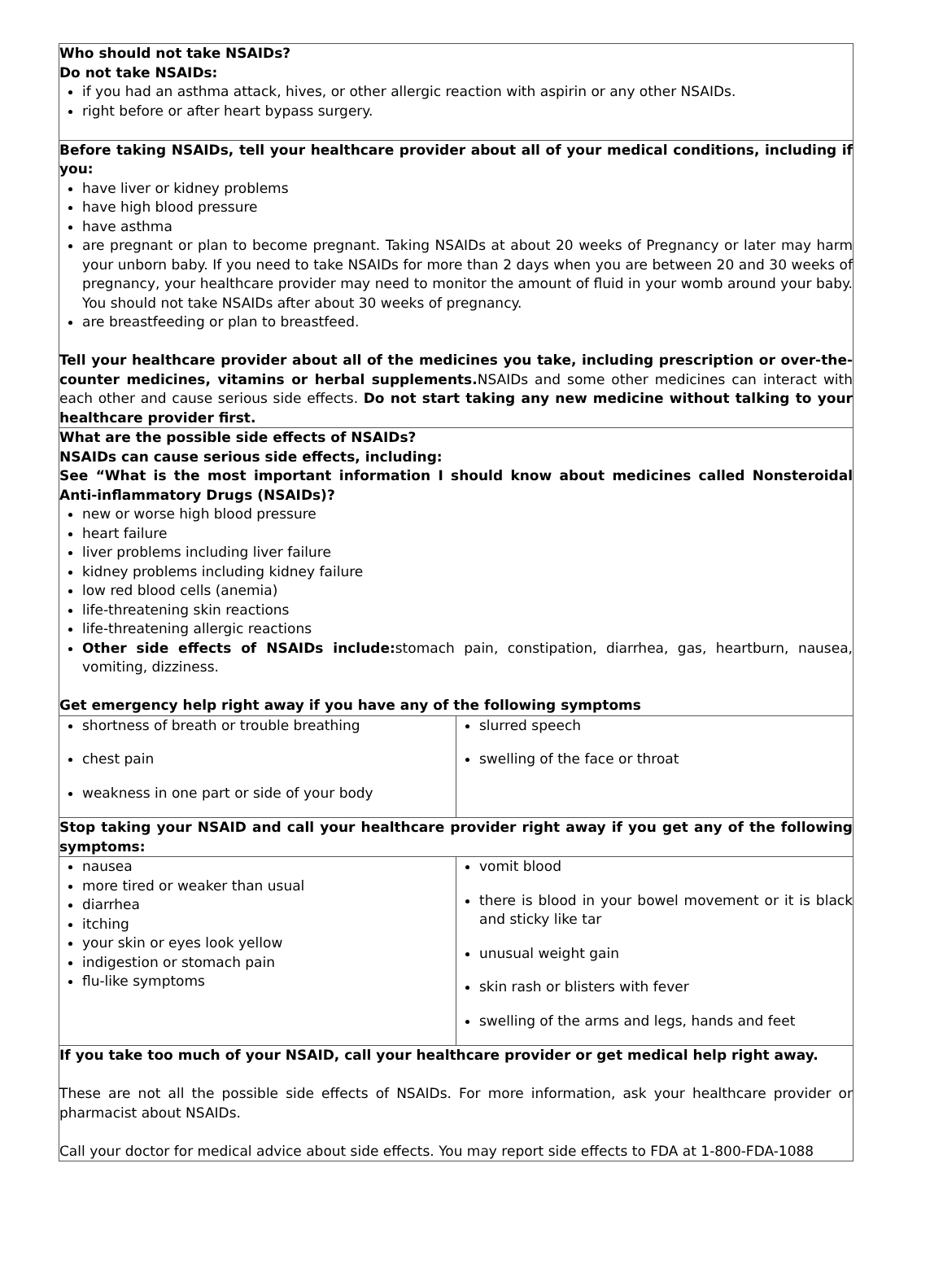| Who should not take NSAIDs? Do not take NSAIDs: if you had an asthma attack, hives, or other allergic reaction with aspirin or any other NSAIDs. right before or after heart bypass surgery. | |
| Before taking NSAIDs, tell your healthcare provider about all of your medical conditions, including if you: have liver or kidney problems have high blood pressure have asthma are pregnant or plan to become pregnant. Taking NSAIDs at about 20 weeks of Pregnancy or later may harm your unborn baby. If you need to take NSAIDs for more than 2 days when you are between 20 and 30 weeks of pregnancy, your healthcare provider may need to monitor the amount of fluid in your womb around your baby. You should not take NSAIDs after about 30 weeks of pregnancy. are breastfeeding or plan to breastfeed. Tell your healthcare provider about all of the medicines you take, including prescription or over-the-counter medicines, vitamins or herbal supplements. NSAIDs and some other medicines can interact with each other and cause serious side effects. Do not start taking any new medicine without talking to your healthcare provider first. | |
| What are the possible side effects of NSAIDs? NSAIDs can cause serious side effects, including: See “What is the most important information I should know about medicines called Nonsteroidal Anti-inflammatory Drugs (NSAIDs)? new or worse high blood pressure heart failure liver problems including liver failure kidney problems including kidney failure low red blood cells (anemia) life-threatening skin reactions life-threatening allergic reactions Other side effects of NSAIDs include: stomach pain, constipation, diarrhea, gas, heartburn, nausea, vomiting, dizziness. Get emergency help right away if you have any of the following symptoms | |
| shortness of breath or trouble breathing chest pain weakness in one part or side of your body | slurred speech swelling of the face or throat |
| Stop taking your NSAID and call your healthcare provider right away if you get any of the following symptoms: | |
| nausea more tired or weaker than usual diarrhea itching your skin or eyes look yellow indigestion or stomach pain flu-like symptoms | vomit blood there is blood in your bowel movement or it is black and sticky like tar unusual weight gain skin rash or blisters with fever swelling of the arms and legs, hands and feet |
| If you take too much of your NSAID, call your healthcare provider or get medical help right away. These are not all the possible side effects of NSAIDs. For more information, ask your healthcare provider or pharmacist about NSAIDs. Call your doctor for medical advice about side effects. You may report side effects to FDA at 1-800-FDA-1088 | |